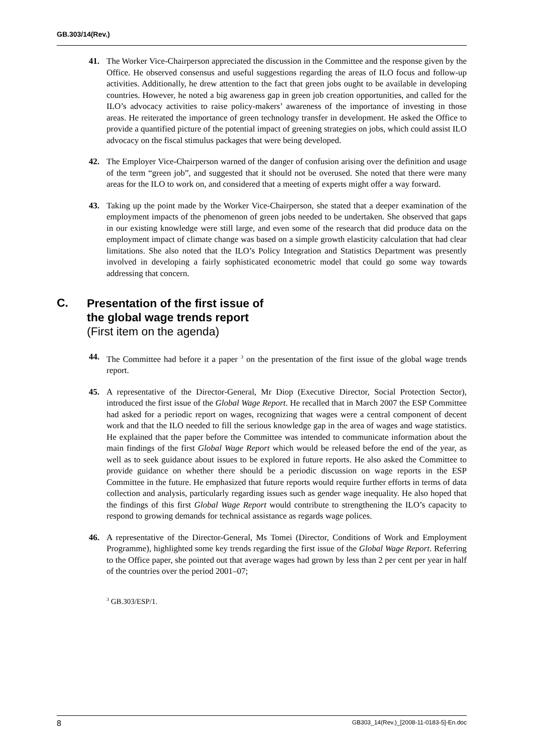GB.303/14(Rev.)
41. The Worker Vice-Chairperson appreciated the discussion in the Committee and the response given by the Office. He observed consensus and useful suggestions regarding the areas of ILO focus and follow-up activities. Additionally, he drew attention to the fact that green jobs ought to be available in developing countries. However, he noted a big awareness gap in green job creation opportunities, and called for the ILO’s advocacy activities to raise policy-makers’ awareness of the importance of investing in those areas. He reiterated the importance of green technology transfer in development. He asked the Office to provide a quantified picture of the potential impact of greening strategies on jobs, which could assist ILO advocacy on the fiscal stimulus packages that were being developed.
42. The Employer Vice-Chairperson warned of the danger of confusion arising over the definition and usage of the term “green job”, and suggested that it should not be overused. She noted that there were many areas for the ILO to work on, and considered that a meeting of experts might offer a way forward.
43. Taking up the point made by the Worker Vice-Chairperson, she stated that a deeper examination of the employment impacts of the phenomenon of green jobs needed to be undertaken. She observed that gaps in our existing knowledge were still large, and even some of the research that did produce data on the employment impact of climate change was based on a simple growth elasticity calculation that had clear limitations. She also noted that the ILO’s Policy Integration and Statistics Department was presently involved in developing a fairly sophisticated econometric model that could go some way towards addressing that concern.
C.
Presentation of the first issue of
the global wage trends report
(First item on the agenda)
44. The Committee had before it a paper <sup>3</sup> on the presentation of the first issue of the global wage trends report.
45. A representative of the Director-General, Mr Diop (Executive Director, Social Protection Sector), introduced the first issue of the Global Wage Report. He recalled that in March 2007 the ESP Committee had asked for a periodic report on wages, recognizing that wages were a central component of decent work and that the ILO needed to fill the serious knowledge gap in the area of wages and wage statistics. He explained that the paper before the Committee was intended to communicate information about the main findings of the first Global Wage Report which would be released before the end of the year, as well as to seek guidance about issues to be explored in future reports. He also asked the Committee to provide guidance on whether there should be a periodic discussion on wage reports in the ESP Committee in the future. He emphasized that future reports would require further efforts in terms of data collection and analysis, particularly regarding issues such as gender wage inequality. He also hoped that the findings of this first Global Wage Report would contribute to strengthening the ILO’s capacity to respond to growing demands for technical assistance as regards wage polices.
46. A representative of the Director-General, Ms Tomei (Director, Conditions of Work and Employment Programme), highlighted some key trends regarding the first issue of the Global Wage Report. Referring to the Office paper, she pointed out that average wages had grown by less than 2 per cent per year in half of the countries over the period 2001–07;
<sup>3</sup> GB.303/ESP/1.
8 GB303_14(Rev.)_[2008-11-0183-5]-En.doc